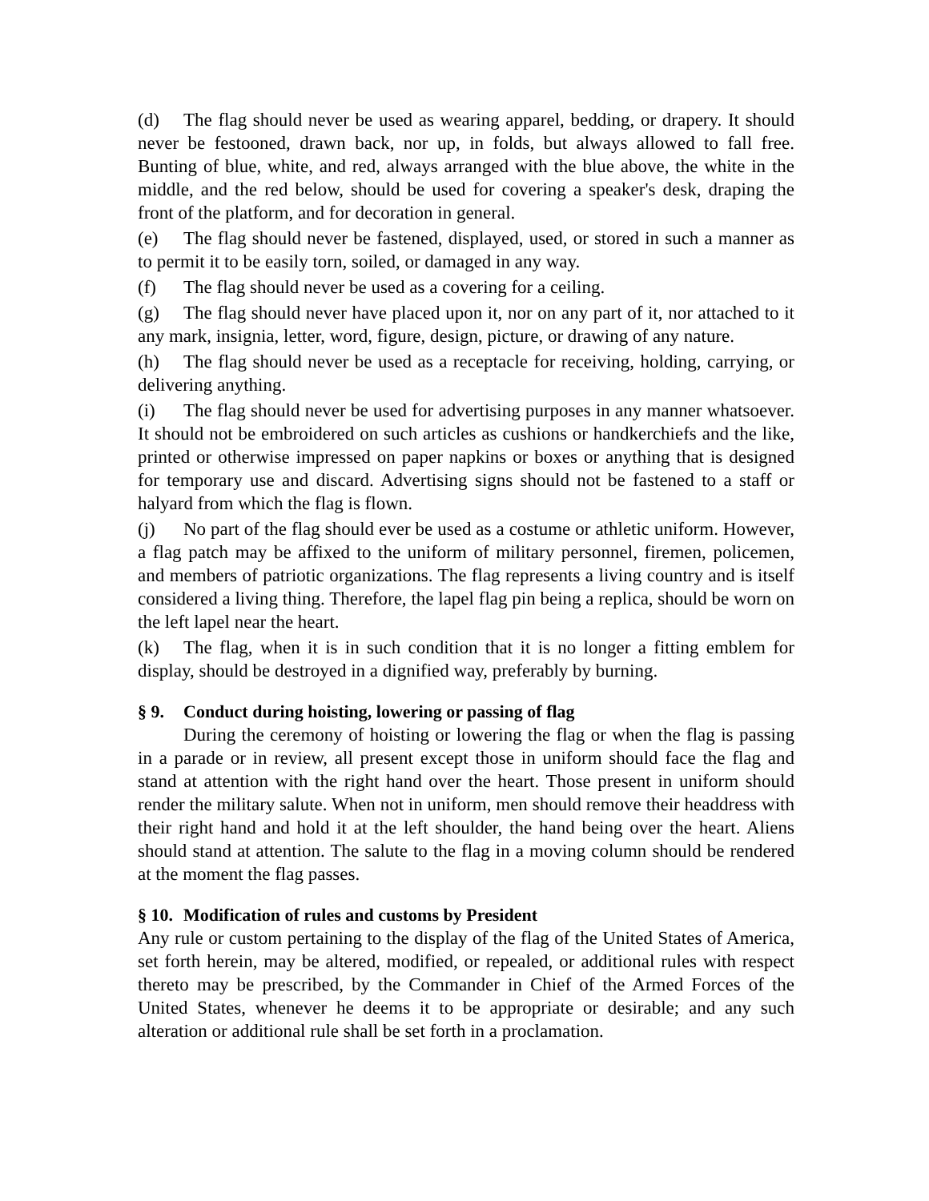(d) The flag should never be used as wearing apparel, bedding, or drapery. It should never be festooned, drawn back, nor up, in folds, but always allowed to fall free. Bunting of blue, white, and red, always arranged with the blue above, the white in the middle, and the red below, should be used for covering a speaker's desk, draping the front of the platform, and for decoration in general.
(e) The flag should never be fastened, displayed, used, or stored in such a manner as to permit it to be easily torn, soiled, or damaged in any way.
(f) The flag should never be used as a covering for a ceiling.
(g) The flag should never have placed upon it, nor on any part of it, nor attached to it any mark, insignia, letter, word, figure, design, picture, or drawing of any nature.
(h) The flag should never be used as a receptacle for receiving, holding, carrying, or delivering anything.
(i) The flag should never be used for advertising purposes in any manner whatsoever. It should not be embroidered on such articles as cushions or handkerchiefs and the like, printed or otherwise impressed on paper napkins or boxes or anything that is designed for temporary use and discard. Advertising signs should not be fastened to a staff or halyard from which the flag is flown.
(j) No part of the flag should ever be used as a costume or athletic uniform. However, a flag patch may be affixed to the uniform of military personnel, firemen, policemen, and members of patriotic organizations. The flag represents a living country and is itself considered a living thing. Therefore, the lapel flag pin being a replica, should be worn on the left lapel near the heart.
(k) The flag, when it is in such condition that it is no longer a fitting emblem for display, should be destroyed in a dignified way, preferably by burning.
§ 9. Conduct during hoisting, lowering or passing of flag
During the ceremony of hoisting or lowering the flag or when the flag is passing in a parade or in review, all present except those in uniform should face the flag and stand at attention with the right hand over the heart. Those present in uniform should render the military salute. When not in uniform, men should remove their headdress with their right hand and hold it at the left shoulder, the hand being over the heart. Aliens should stand at attention. The salute to the flag in a moving column should be rendered at the moment the flag passes.
§ 10. Modification of rules and customs by President
Any rule or custom pertaining to the display of the flag of the United States of America, set forth herein, may be altered, modified, or repealed, or additional rules with respect thereto may be prescribed, by the Commander in Chief of the Armed Forces of the United States, whenever he deems it to be appropriate or desirable; and any such alteration or additional rule shall be set forth in a proclamation.